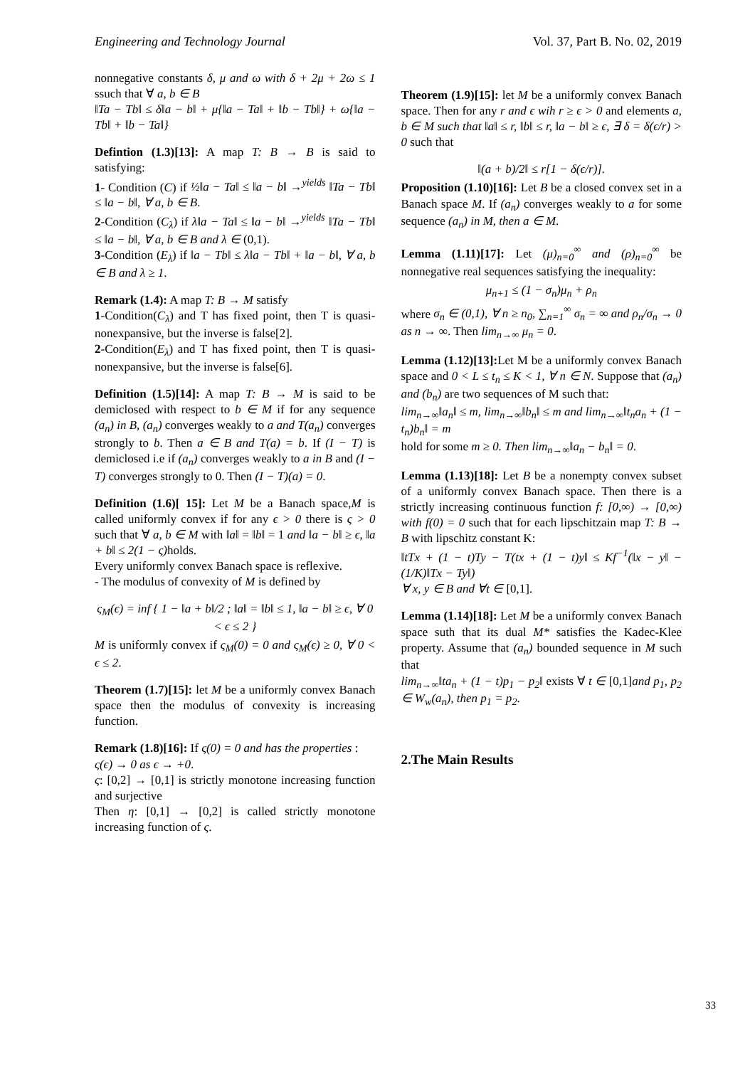Engineering and Technology Journal Vol. 37, Part B. No. 02, 2019
nonnegative constants δ, μ and ω with δ + 2μ + 2ω ≤ 1 ssuch that ∀ a, b ∈ B
‖Ta − Tb‖ ≤ δ‖a − b‖ + μ{‖a − Ta‖ + ‖b − Tb‖} + ω{‖a − Tb‖ + ‖b − Ta‖}
Defintion (1.3)[13]: A map T: B → B is said to satisfying:
1- Condition (C) if ½‖a − Ta‖ ≤ ‖a − b‖ →<sup>yields</sup> ‖Ta − Tb‖ ≤ ‖a − b‖, ∀ a, b ∈ B.
2-Condition (C<sub>λ</sub>) if λ‖a − Ta‖ ≤ ‖a − b‖ →<sup>yields</sup> ‖Ta − Tb‖ ≤ ‖a − b‖, ∀ a, b ∈ B and λ ∈ (0,1).
3-Condition (E<sub>λ</sub>) if ‖a − Tb‖ ≤ λ‖a − Tb‖ + ‖a − b‖, ∀ a, b ∈ B and λ ≥ 1.
Remark (1.4): A map T: B → M satisfy
1-Condition(C<sub>λ</sub>) and T has fixed point, then T is quasi-nonexpansive, but the inverse is false[2].
2-Condition(E<sub>λ</sub>) and T has fixed point, then T is quasi-nonexpansive, but the inverse is false[6].
Definition (1.5)[14]: A map T: B → M is said to be demiclosed with respect to b ∈ M if for any sequence (a<sub>n</sub>) in B, (a<sub>n</sub>) converges weakly to a and T(a<sub>n</sub>) converges strongly to b. Then a ∈ B and T(a) = b. If (I − T) is demiclosed i.e if (a<sub>n</sub>) converges weakly to a in B and (I − T) converges strongly to 0. Then (I − T)(a) = 0.
Definition (1.6)[ 15]: Let M be a Banach space,M is called uniformly convex if for any ϵ > 0 there is ς > 0 such that ∀ a, b ∈ M with ‖a‖ = ‖b‖ = 1 and ‖a − b‖ ≥ ϵ, ‖a + b‖ ≤ 2(1 − ς) holds.
Every uniformly convex Banach space is reflexive.
- The modulus of convexity of M is defined by
ς<sub>M</sub>(ϵ) = inf { 1 − ‖a + b‖/2 ; ‖a‖ = ‖b‖ ≤ 1, ‖a − b‖ ≥ ϵ, ∀ 0 < ϵ ≤ 2 }
M is uniformly convex if ς<sub>M</sub>(0) = 0 and ς<sub>M</sub>(ϵ) ≥ 0, ∀ 0 < ϵ ≤ 2.
Theorem (1.7)[15]: let M be a uniformly convex Banach space then the modulus of convexity is increasing function.
Remark (1.8)[16]: If ς(0) = 0 and has the properties :
ς(ϵ) → 0 as ϵ → +0.
ς: [0,2] → [0,1] is strictly monotone increasing function and surjective
Then η: [0,1] → [0,2] is called strictly monotone increasing function of ς.
Theorem (1.9)[15]: let M be a uniformly convex Banach space. Then for any r and ϵ wih r ≥ ϵ > 0 and elements a, b ∈ M such that ‖a‖ ≤ r, ‖b‖ ≤ r, ‖a − b‖ ≥ ϵ, ∃ δ = δ(ϵ/r) > 0 such that
‖(a + b)/2‖ ≤ r[1 − δ(ϵ/r)].
Proposition (1.10)[16]: Let B be a closed convex set in a Banach space M. If (a<sub>n</sub>) converges weakly to a for some sequence (a<sub>n</sub>) in M, then a ∈ M.
Lemma (1.11)[17]: Let (μ)<sub>n=0</sub><sup>∞</sup> and (ρ)<sub>n=0</sub><sup>∞</sup> be nonnegative real sequences satisfying the inequality:
μ<sub>n+1</sub> ≤ (1 − σ<sub>n</sub>)μ<sub>n</sub> + ρ<sub>n</sub>
where σ<sub>n</sub> ∈ (0,1), ∀ n ≥ n<sub>0</sub>, ∑<sub>n=1</sub><sup>∞</sup> σ<sub>n</sub> = ∞ and ρ<sub>n</sub>/σ<sub>n</sub> → 0 as n → ∞. Then lim<sub>n→∞</sub> μ<sub>n</sub> = 0.
Lemma (1.12)[13]: Let M be a uniformly convex Banach space and 0 < L ≤ t<sub>n</sub> ≤ K < 1, ∀ n ∈ N. Suppose that (a<sub>n</sub>) and (b<sub>n</sub>) are two sequences of M such that:
lim<sub>n→∞</sub>‖a<sub>n</sub>‖ ≤ m, lim<sub>n→∞</sub>‖b<sub>n</sub>‖ ≤ m and lim<sub>n→∞</sub>‖t<sub>n</sub>a<sub>n</sub> + (1 − t<sub>n</sub>)b<sub>n</sub>‖ = m
hold for some m ≥ 0. Then lim<sub>n→∞</sub>‖a<sub>n</sub> − b<sub>n</sub>‖ = 0.
Lemma (1.13)[18]: Let B be a nonempty convex subset of a uniformly convex Banach space. Then there is a strictly increasing continuous function f: [0,∞) → [0,∞) with f(0) = 0 such that for each lipschitzain map T: B → B with lipschitz constant K:
‖tTx + (1 − t)Ty − T(tx + (1 − t)y‖ ≤ Kf<sup>−1</sup>(‖x − y‖ − (1/K)‖Tx − Ty‖)
∀ x, y ∈ B and ∀t ∈ [0,1].
Lemma (1.14)[18]: Let M be a uniformly convex Banach space suth that its dual M* satisfies the Kadec-Klee property. Assume that (a<sub>n</sub>) bounded sequence in M such that
lim<sub>n→∞</sub>‖ta<sub>n</sub> + (1 − t)p<sub>1</sub> − p<sub>2</sub>‖ exists ∀ t ∈ [0,1]and p<sub>1</sub>, p<sub>2</sub> ∈ W<sub>w</sub>(a<sub>n</sub>), then p<sub>1</sub> = p<sub>2</sub>.
2.The Main Results
33